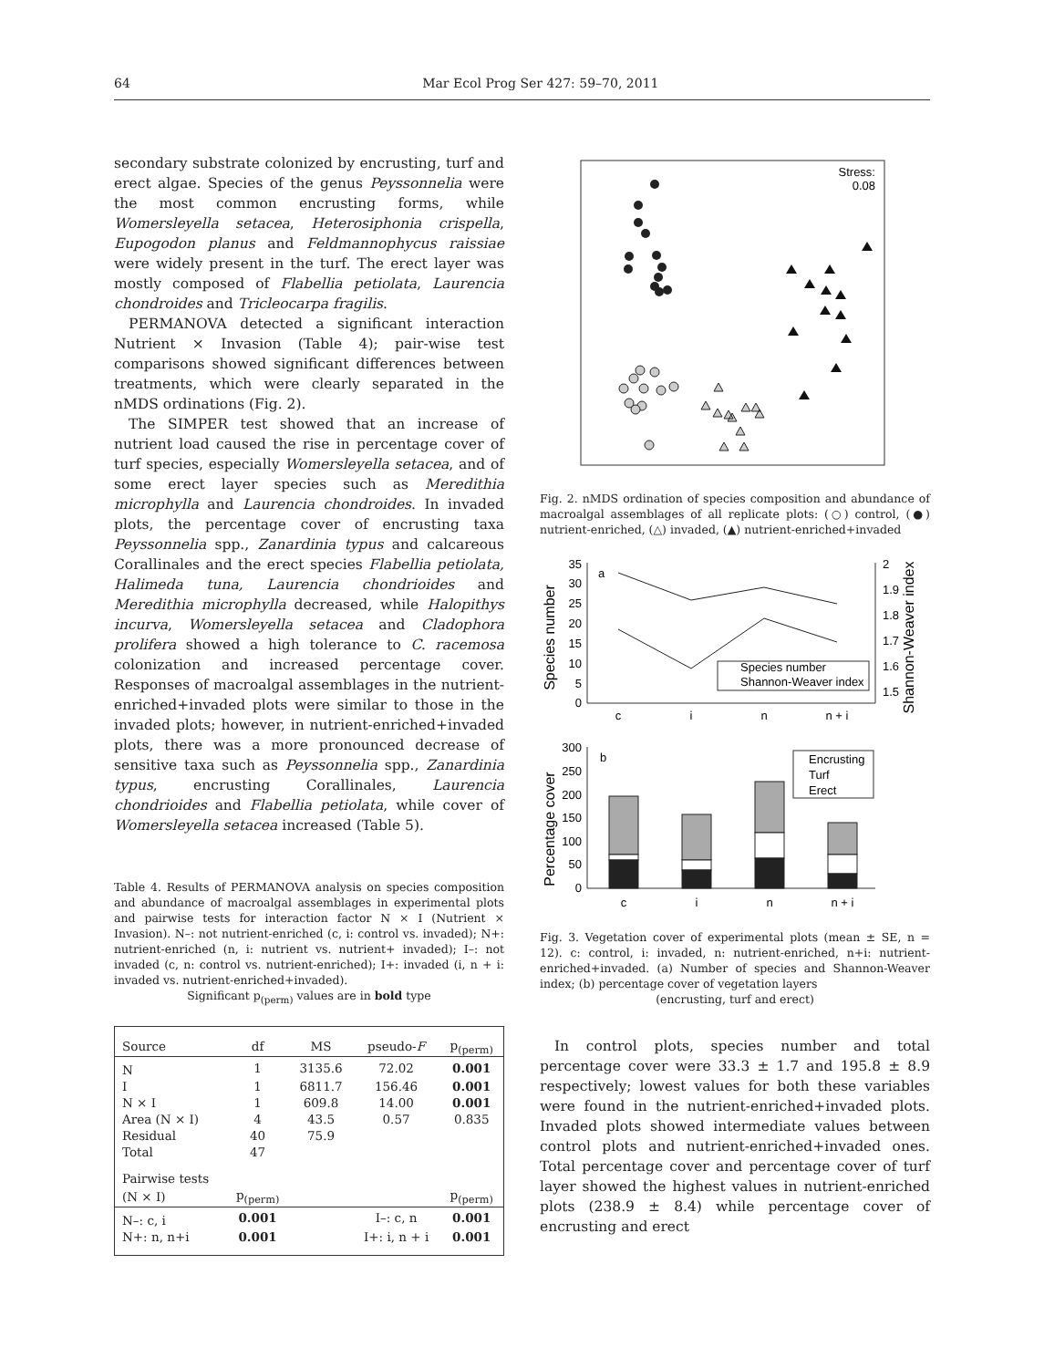64 Mar Ecol Prog Ser 427: 59–70, 2011
secondary substrate colonized by encrusting, turf and erect algae. Species of the genus Peyssonnelia were the most common encrusting forms, while Womersleyella setacea, Heterosiphonia crispella, Eupogodon planus and Feldmannophycus raissiae were widely present in the turf. The erect layer was mostly composed of Flabellia petiolata, Laurencia chondroides and Tricleocarpa fragilis.
PERMANOVA detected a significant interaction Nutrient × Invasion (Table 4); pair-wise test comparisons showed significant differences between treatments, which were clearly separated in the nMDS ordinations (Fig. 2).
The SIMPER test showed that an increase of nutrient load caused the rise in percentage cover of turf species, especially Womersleyella setacea, and of some erect layer species such as Meredithia microphylla and Laurencia chondroides. In invaded plots, the percentage cover of encrusting taxa Peyssonnelia spp., Zanardinia typus and calcareous Corallinales and the erect species Flabellia petiolata, Halimeda tuna, Laurencia chondrioides and Meredithia microphylla decreased, while Halopithys incurva, Womersleyella setacea and Cladophora prolifera showed a high tolerance to C. racemosa colonization and increased percentage cover. Responses of macroalgal assemblages in the nutrient-enriched+invaded plots were similar to those in the invaded plots; however, in nutrient-enriched+invaded plots, there was a more pronounced decrease of sensitive taxa such as Peyssonnelia spp., Zanardinia typus, encrusting Corallinales, Laurencia chondrioides and Flabellia petiolata, while cover of Womersleyella setacea increased (Table 5).
Table 4. Results of PERMANOVA analysis on species composition and abundance of macroalgal assemblages in experimental plots and pairwise tests for interaction factor N × I (Nutrient × Invasion). N–: not nutrient-enriched (c, i: control vs. invaded); N+: nutrient-enriched (n, i: nutrient vs. nutrient+ invaded); I–: not invaded (c, n: control vs. nutrient-enriched); I+: invaded (i, n + i: invaded vs. nutrient-enriched+invaded).
Significant p<sub>(perm)</sub> values are in bold type
| Source | df | MS | pseudo- F | p<sub>(perm)</sub> |
| --- | --- | --- | --- | --- |
| N | 1 | 3135.6 | 72.02 | 0.001 |
| I | 1 | 6811.7 | 156.46 | 0.001 |
| N × I | 1 | 609.8 | 14.00 | 0.001 |
| Area (N × I) | 4 | 43.5 | 0.57 | 0.835 |
| Residual | 40 | 75.9 | | |
| Total | 47 | | | |
| Pairwise tests | | | | |
| (N × I) | p<sub>(perm)</sub> | | | p<sub>(perm)</sub> |
| N–: c, i | 0.001 | | I–: c, n | 0.001 |
| N+: n, n+i | 0.001 | | I+: i, n + i | 0.001 |
Stress:
0.08
Fig. 2. nMDS ordination of species composition and abundance of macroalgal assemblages of all replicate plots: (○) control, (●) nutrient-enriched, (△) invaded, (▲) nutrient-enriched+invaded
Species number
Shannon-Weaver index
35
30
25
20
15
10
5
0
2
1.9
1.8
1.7
1.6
1.5
a
c
i
n
n + i
Species number
Shannon-Weaver index
Percentage cover
300
250
200
150
100
50
0
b
c
i
n
n + i
Encrusting
Turf
Erect
Fig. 3. Vegetation cover of experimental plots (mean ± SE, n = 12). c: control, i: invaded, n: nutrient-enriched, n+i: nutrient-enriched+invaded. (a) Number of species and Shannon-Weaver index; (b) percentage cover of vegetation layers
(encrusting, turf and erect)
In control plots, species number and total percentage cover were 33.3 ± 1.7 and 195.8 ± 8.9 respectively; lowest values for both these variables were found in the nutrient-enriched+invaded plots. Invaded plots showed intermediate values between control plots and nutrient-enriched+invaded ones. Total percentage cover and percentage cover of turf layer showed the highest values in nutrient-enriched plots (238.9 ± 8.4) while percentage cover of encrusting and erect